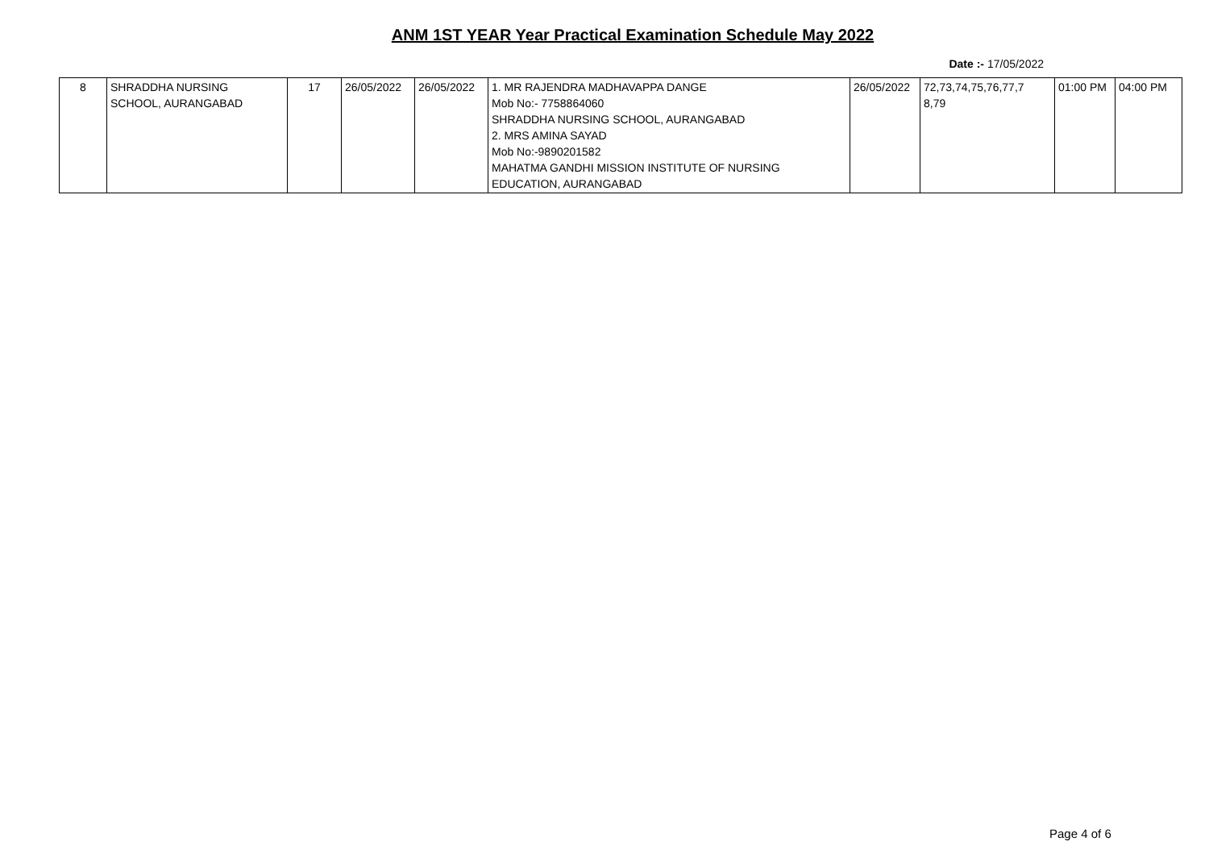ANM 1ST YEAR Year Practical Examination Schedule May 2022
Date :- 17/05/2022
| 8 | SHRADDHA NURSING SCHOOL, AURANGABAD | 17 | 26/05/2022 | 26/05/2022 | 1. MR RAJENDRA MADHAVAPPA DANGE Mob No:- 7758864060 SHRADDHA NURSING SCHOOL, AURANGABAD 2. MRS AMINA SAYAD Mob No:-9890201582 MAHATMA GANDHI MISSION INSTITUTE OF NURSING EDUCATION, AURANGABAD | 26/05/2022 | 72,73,74,75,76,77,7 8,79 | 01:00 PM | 04:00 PM |
Page 4 of 6